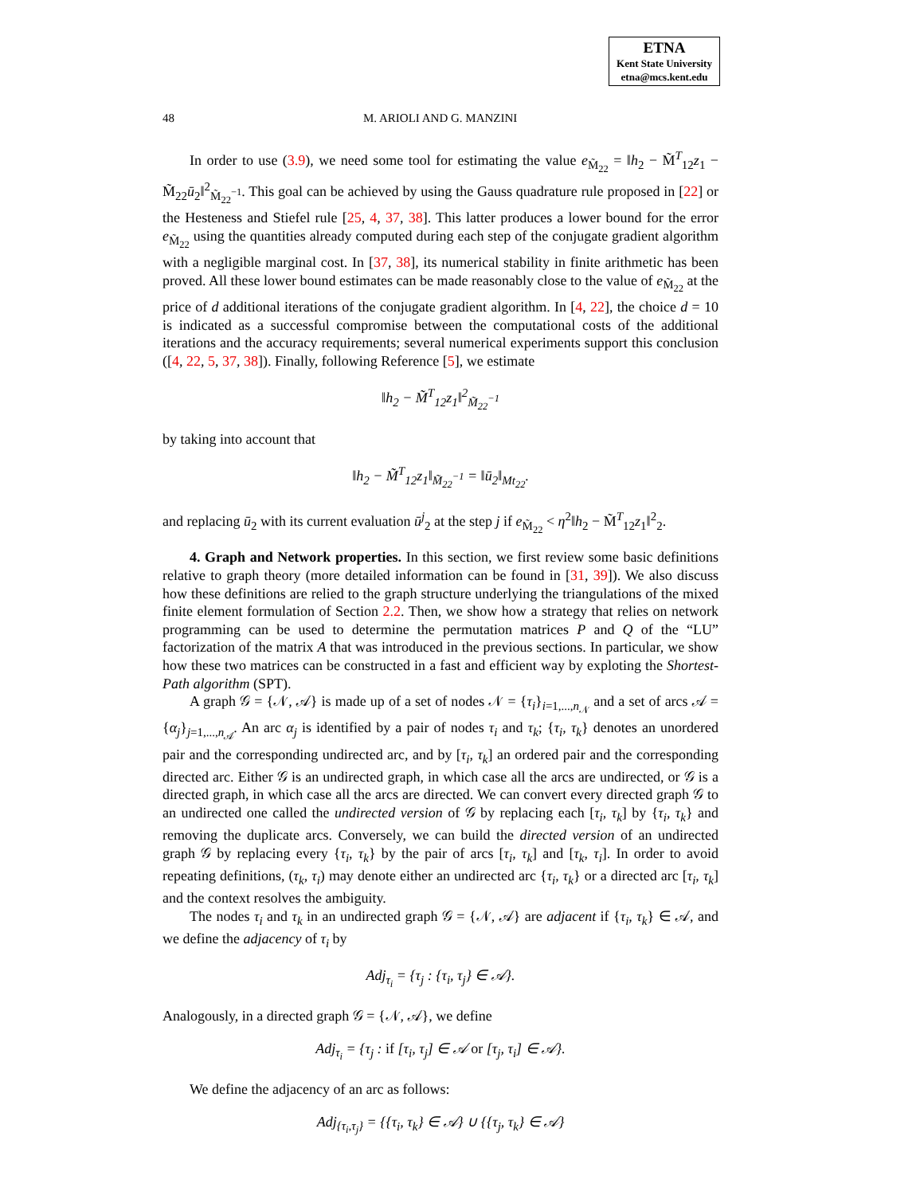ETNA
Kent State University
etna@mcs.kent.edu
48 M. ARIOLI AND G. MANZINI
In order to use (3.9), we need some tool for estimating the value e<sub>M̃<sub>22</sub></sub> = ‖h<sub>2</sub> − M̃<sup>T</sup><sub>12</sub>z<sub>1</sub> − M̃<sub>22</sub>ū<sub>2</sub>‖<sup>2</sup><sub>M̃<sub>22</sub><sup>−1</sup></sub>. This goal can be achieved by using the Gauss quadrature rule proposed in [22] or the Hesteness and Stiefel rule [25, 4, 37, 38]. This latter produces a lower bound for the error e<sub>M̃<sub>22</sub></sub> using the quantities already computed during each step of the conjugate gradient algorithm with a negligible marginal cost. In [37, 38], its numerical stability in finite arithmetic has been proved. All these lower bound estimates can be made reasonably close to the value of e<sub>M̃<sub>22</sub></sub> at the price of d additional iterations of the conjugate gradient algorithm. In [4, 22], the choice d = 10 is indicated as a successful compromise between the computational costs of the additional iterations and the accuracy requirements; several numerical experiments support this conclusion ([4, 22, 5, 37, 38]). Finally, following Reference [5], we estimate
‖h<sub>2</sub> − M̃<sup>T</sup><sub>12</sub>z<sub>1</sub>‖<sup>2</sup><sub>M̃<sub>22</sub><sup>−1</sup></sub>
by taking into account that
‖h<sub>2</sub> − M̃<sup>T</sup><sub>12</sub>z<sub>1</sub>‖<sub>M̃<sub>22</sub><sup>−1</sup></sub> = ‖ū<sub>2</sub>‖<sub>Mt<sub>22</sub></sub>.
and replacing ū<sub>2</sub> with its current evaluation ū<sup>j</sup><sub>2</sub> at the step j if e<sub>M̃<sub>22</sub></sub> < η<sup>2</sup>‖h<sub>2</sub> − M̃<sup>T</sup><sub>12</sub>z<sub>1</sub>‖<sup>2</sup><sub>2</sub>.
4. Graph and Network properties. In this section, we first review some basic definitions relative to graph theory (more detailed information can be found in [31, 39]). We also discuss how these definitions are relied to the graph structure underlying the triangulations of the mixed finite element formulation of Section 2.2. Then, we show how a strategy that relies on network programming can be used to determine the permutation matrices P and Q of the “LU” factorization of the matrix A that was introduced in the previous sections. In particular, we show how these two matrices can be constructed in a fast and efficient way by exploting the Shortest-Path algorithm (SPT).
A graph 𝒢 = {𝒩, 𝒜} is made up of a set of nodes 𝒩 = {τ<sub>i</sub>}<sub>i=1,...,n<sub>𝒩</sub></sub> and a set of arcs 𝒜 = {α<sub>j</sub>}<sub>j=1,...,n<sub>𝒜</sub></sub>. An arc α<sub>j</sub> is identified by a pair of nodes τ<sub>i</sub> and τ<sub>k</sub>; {τ<sub>i</sub>, τ<sub>k</sub>} denotes an unordered pair and the corresponding undirected arc, and by [τ<sub>i</sub>, τ<sub>k</sub>] an ordered pair and the corresponding directed arc. Either 𝒢 is an undirected graph, in which case all the arcs are undirected, or 𝒢 is a directed graph, in which case all the arcs are directed. We can convert every directed graph 𝒢 to an undirected one called the undirected version of 𝒢 by replacing each [τ<sub>i</sub>, τ<sub>k</sub>] by {τ<sub>i</sub>, τ<sub>k</sub>} and removing the duplicate arcs. Conversely, we can build the directed version of an undirected graph 𝒢 by replacing every {τ<sub>i</sub>, τ<sub>k</sub>} by the pair of arcs [τ<sub>i</sub>, τ<sub>k</sub>] and [τ<sub>k</sub>, τ<sub>i</sub>]. In order to avoid repeating definitions, (τ<sub>k</sub>, τ<sub>i</sub>) may denote either an undirected arc {τ<sub>i</sub>, τ<sub>k</sub>} or a directed arc [τ<sub>i</sub>, τ<sub>k</sub>] and the context resolves the ambiguity.
The nodes τ<sub>i</sub> and τ<sub>k</sub> in an undirected graph 𝒢 = {𝒩, 𝒜} are adjacent if {τ<sub>i</sub>, τ<sub>k</sub>} ∈ 𝒜, and we define the adjacency of τ<sub>i</sub> by
Adj<sub>τ<sub>i</sub></sub> = {τ<sub>j</sub> : {τ<sub>i</sub>, τ<sub>j</sub>} ∈ 𝒜}.
Analogously, in a directed graph 𝒢 = {𝒩, 𝒜}, we define
Adj<sub>τ<sub>i</sub></sub> = {τ<sub>j</sub> : if [τ<sub>i</sub>, τ<sub>j</sub>] ∈ 𝒜 or [τ<sub>j</sub>, τ<sub>i</sub>] ∈ 𝒜}.
We define the adjacency of an arc as follows:
Adj<sub>{τ<sub>i</sub>,τ<sub>j</sub>}</sub> = {{τ<sub>i</sub>, τ<sub>k</sub>} ∈ 𝒜} ∪ {{τ<sub>j</sub>, τ<sub>k</sub>} ∈ 𝒜}